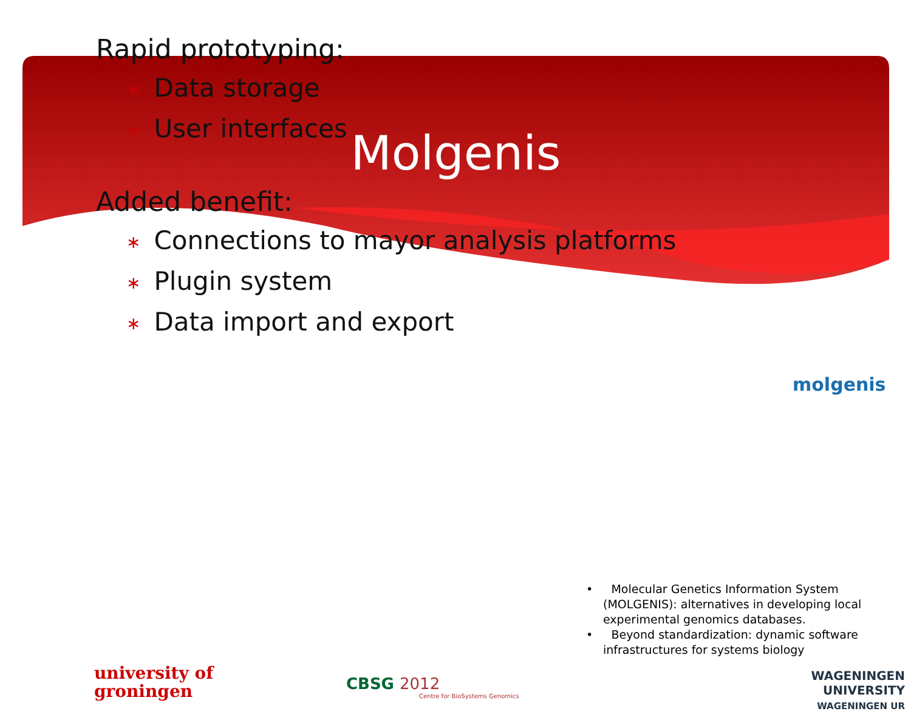Molgenis
Rapid prototyping:
∗ Data storage
∗ User interfaces
Added benefit:
∗ Connections to mayor analysis platforms
∗ Plugin system
∗ Data import and export
molgenis
• Molecular Genetics Information System (MOLGENIS): alternatives in developing local experimental genomics databases.
• Beyond standardization: dynamic software infrastructures for systems biology
university of
groningen
CBSG 2012
Centre for BioSystems Genomics
WAGENINGEN UNIVERSITY
WAGENINGEN UR